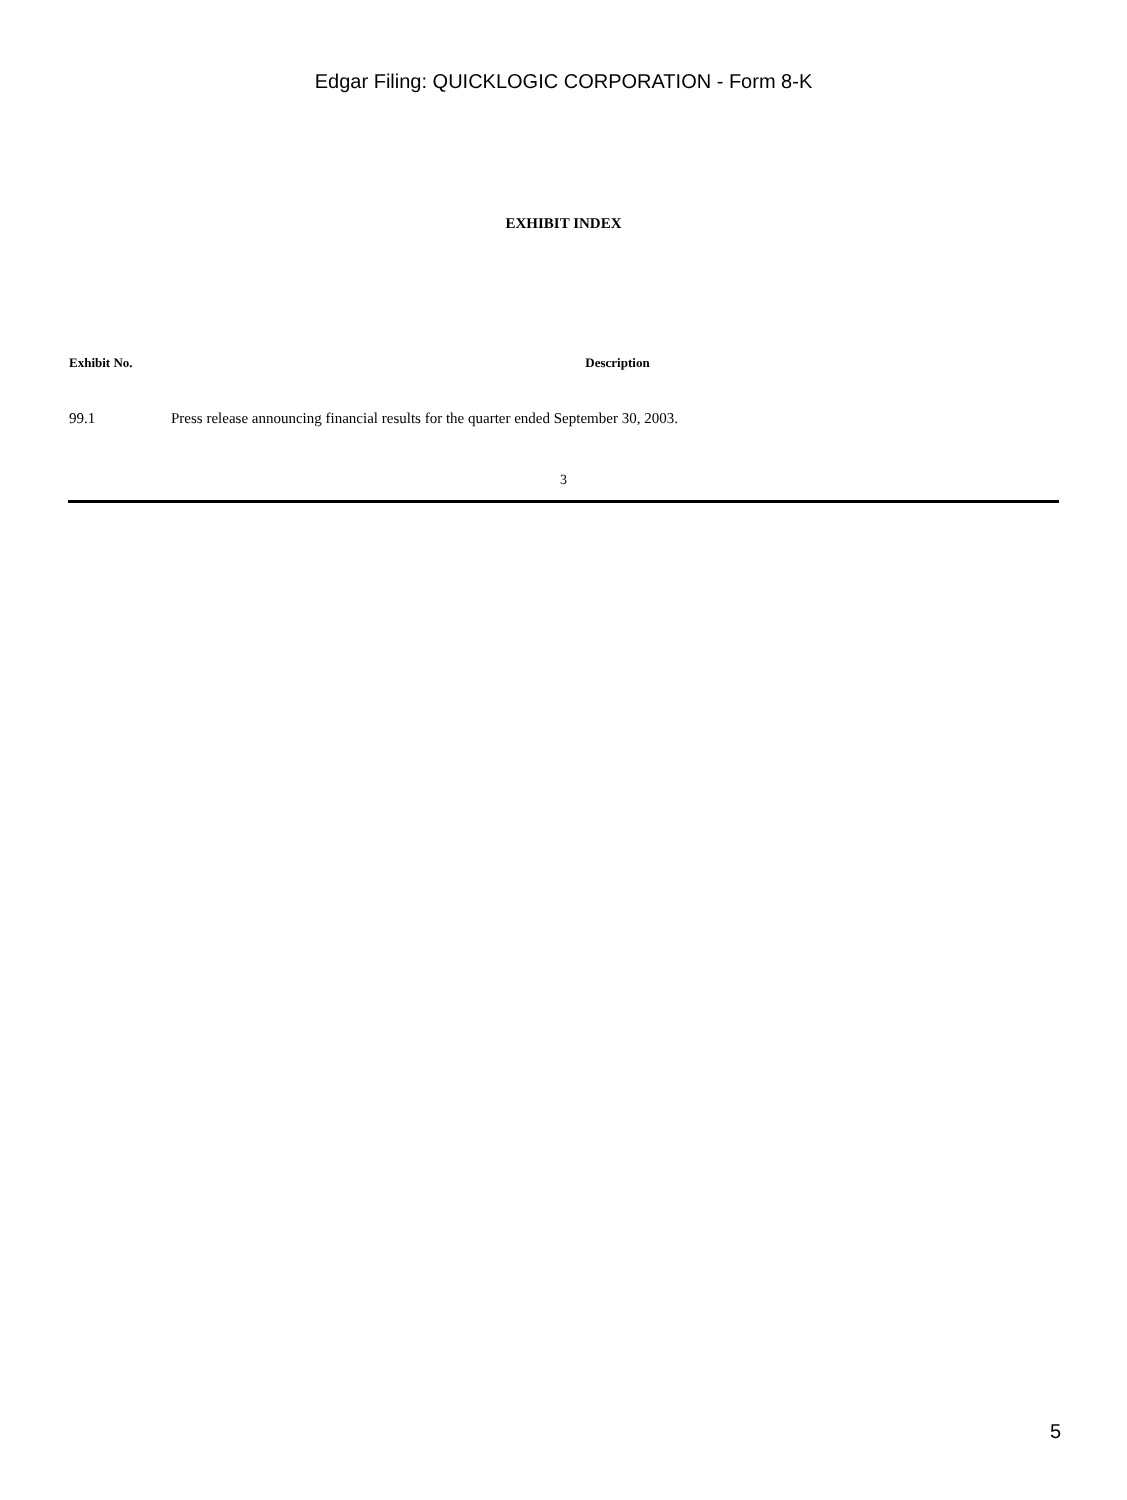Edgar Filing: QUICKLOGIC CORPORATION - Form 8-K
EXHIBIT INDEX
| Exhibit No. | Description |
| --- | --- |
| 99.1 | Press release announcing financial results for the quarter ended September 30, 2003. |
3
5